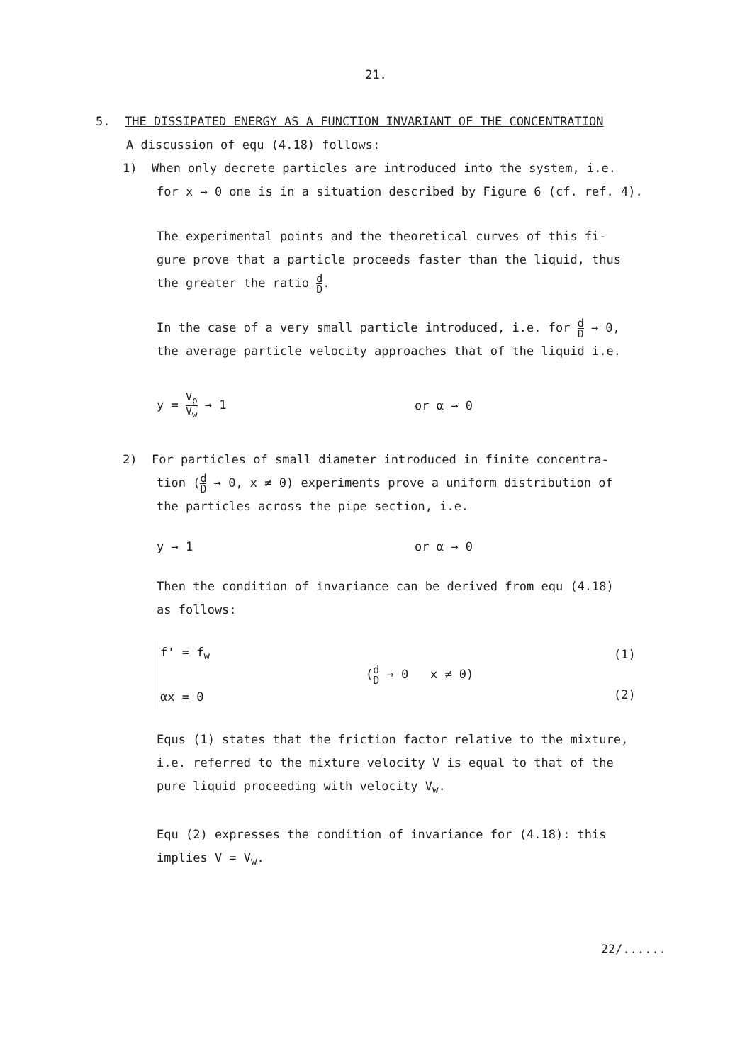21.
5. THE DISSIPATED ENERGY AS A FUNCTION INVARIANT OF THE CONCENTRATION
A discussion of equ (4.18) follows:
1) When only decrete particles are introduced into the system, i.e.
for x → 0 one is in a situation described by Figure 6 (cf. ref. 4).
The experimental points and the theoretical curves of this fi-
gure prove that a particle proceeds faster than the liquid, thus
the greater the ratio d D.
In the case of a very small particle introduced, i.e. for d D → 0,
the average particle velocity approaches that of the liquid i.e.
y = V<sub>p</sub> V<sub>w</sub> → 1 or α → 0
2) For particles of small diameter introduced in finite concentra-
tion (d D → 0, x ≠ 0) experiments prove a uniform distribution of
the particles across the pipe section, i.e.
y → 1 or α → 0
Then the condition of invariance can be derived from equ (4.18)
as follows:
f' = f<sub>w</sub>
αx = 0
(d D → 0 x ≠ 0)
(1)
(2)
Equs (1) states that the friction factor relative to the mixture,
i.e. referred to the mixture velocity V is equal to that of the
pure liquid proceeding with velocity V<sub>w</sub>.
Equ (2) expresses the condition of invariance for (4.18): this
implies V = V<sub>w</sub>.
22/......